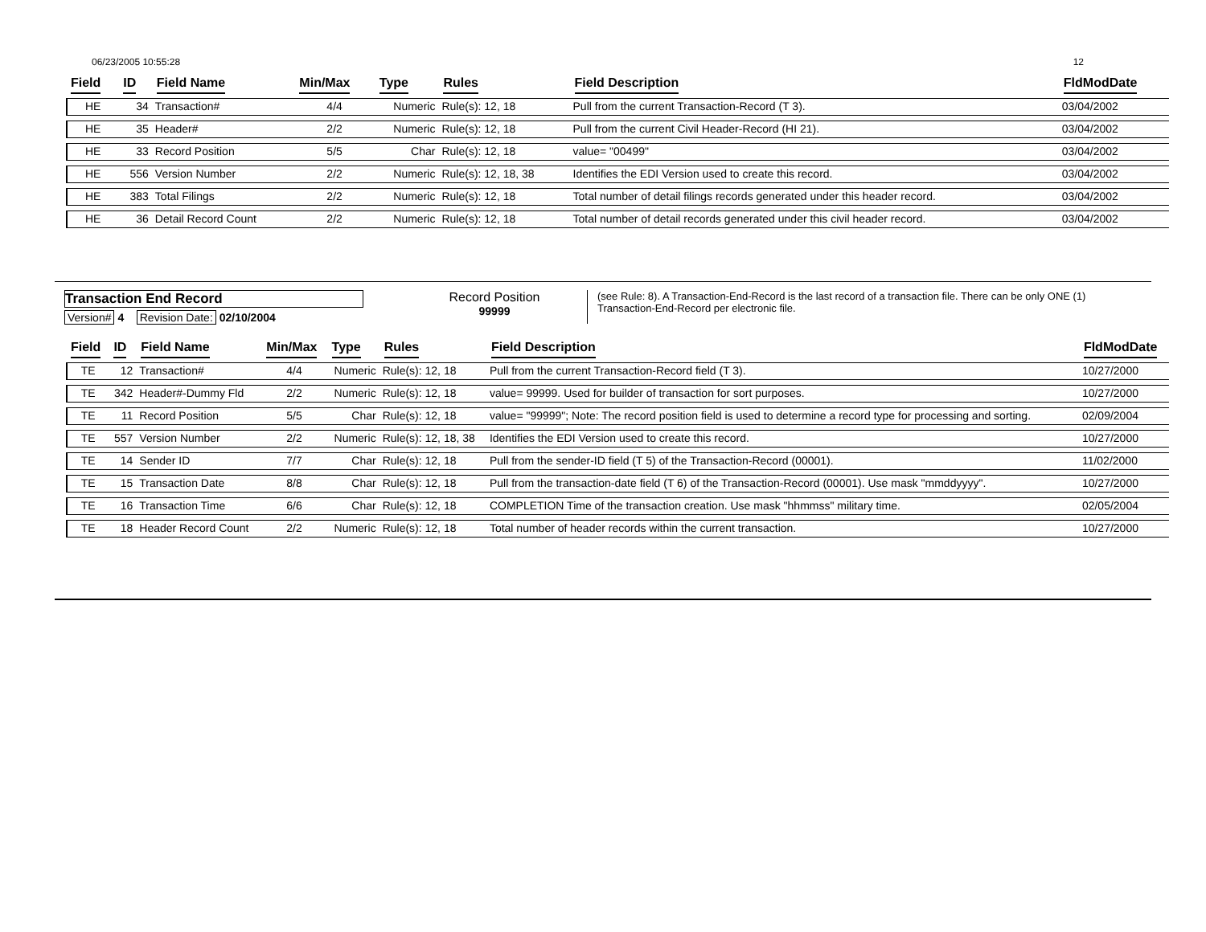06/23/2005 10:55:28 12
| Field | ID | Field Name | Min/Max | Type | Rules | Field Description | FldModDate |
| --- | --- | --- | --- | --- | --- | --- | --- |
| HE | 34 | Transaction# | 4/4 | Numeric | Rule(s): 12, 18 | Pull from the current Transaction-Record (T 3). | 03/04/2002 |
| HE | 35 | Header# | 2/2 | Numeric | Rule(s): 12, 18 | Pull from the current Civil Header-Record (HI 21). | 03/04/2002 |
| HE | 33 | Record Position | 5/5 | Char | Rule(s): 12, 18 | value= "00499" | 03/04/2002 |
| HE | 556 | Version Number | 2/2 | Numeric | Rule(s): 12, 18, 38 | Identifies the EDI Version used to create this record. | 03/04/2002 |
| HE | 383 | Total Filings | 2/2 | Numeric | Rule(s): 12, 18 | Total number of detail filings records generated under this header record. | 03/04/2002 |
| HE | 36 | Detail Record Count | 2/2 | Numeric | Rule(s): 12, 18 | Total number of detail records generated under this civil header record. | 03/04/2002 |
Transaction End Record
Version# 4 Revision Date: 02/10/2004
Record Position
99999
(see Rule: 8). A Transaction-End-Record is the last record of a transaction file. There can be only ONE (1) Transaction-End-Record per electronic file.
| Field | ID | Field Name | Min/Max | Type | Rules | Field Description | FldModDate |
| --- | --- | --- | --- | --- | --- | --- | --- |
| TE | 12 | Transaction# | 4/4 | Numeric | Rule(s): 12, 18 | Pull from the current Transaction-Record field (T 3). | 10/27/2000 |
| TE | 342 | Header#-Dummy Fld | 2/2 | Numeric | Rule(s): 12, 18 | value= 99999. Used for builder of transaction for sort purposes. | 10/27/2000 |
| TE | 11 | Record Position | 5/5 | Char | Rule(s): 12, 18 | value= "99999"; Note: The record position field is used to determine a record type for processing and sorting. | 02/09/2004 |
| TE | 557 | Version Number | 2/2 | Numeric | Rule(s): 12, 18, 38 | Identifies the EDI Version used to create this record. | 10/27/2000 |
| TE | 14 | Sender ID | 7/7 | Char | Rule(s): 12, 18 | Pull from the sender-ID field (T 5) of the Transaction-Record (00001). | 11/02/2000 |
| TE | 15 | Transaction Date | 8/8 | Char | Rule(s): 12, 18 | Pull from the transaction-date field (T 6) of the Transaction-Record (00001). Use mask "mmddyyyy". | 10/27/2000 |
| TE | 16 | Transaction Time | 6/6 | Char | Rule(s): 12, 18 | COMPLETION Time of the transaction creation. Use mask "hhmmss" military time. | 02/05/2004 |
| TE | 18 | Header Record Count | 2/2 | Numeric | Rule(s): 12, 18 | Total number of header records within the current transaction. | 10/27/2000 |